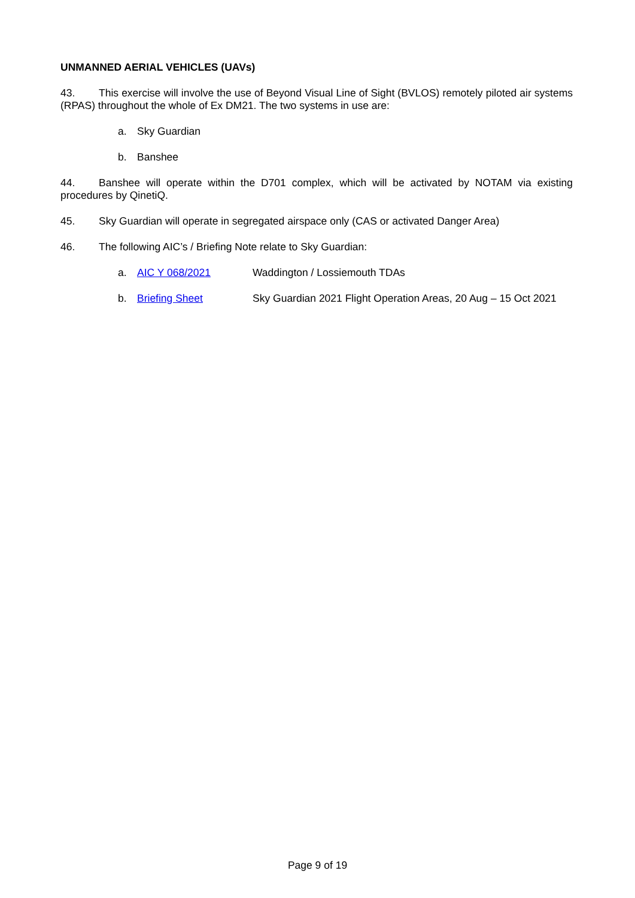UNMANNED AERIAL VEHICLES (UAVs)
43. This exercise will involve the use of Beyond Visual Line of Sight (BVLOS) remotely piloted air systems (RPAS) throughout the whole of Ex DM21. The two systems in use are:
a. Sky Guardian
b. Banshee
44. Banshee will operate within the D701 complex, which will be activated by NOTAM via existing procedures by QinetiQ.
45. Sky Guardian will operate in segregated airspace only (CAS or activated Danger Area)
46. The following AIC’s / Briefing Note relate to Sky Guardian:
a. AIC Y 068/2021 Waddington / Lossiemouth TDAs
b. Briefing Sheet Sky Guardian 2021 Flight Operation Areas, 20 Aug – 15 Oct 2021
Page 9 of 19